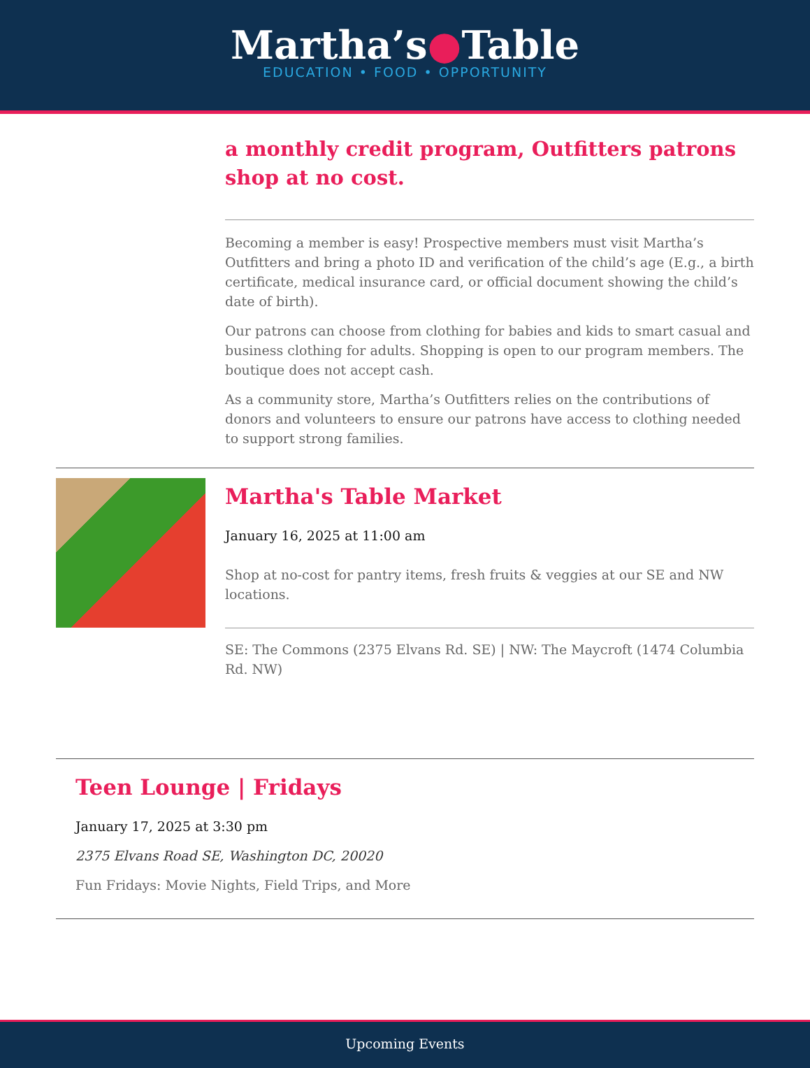Martha’s●Table
EDUCATION • FOOD • OPPORTUNITY
a monthly credit program, Outfitters patrons shop at no cost.
Becoming a member is easy! Prospective members must visit Martha’s Outfitters and bring a photo ID and verification of the child’s age (E.g., a birth certificate, medical insurance card, or official document showing the child’s date of birth).
Our patrons can choose from clothing for babies and kids to smart casual and business clothing for adults. Shopping is open to our program members. The boutique does not accept cash.
As a community store, Martha’s Outfitters relies on the contributions of donors and volunteers to ensure our patrons have access to clothing needed to support strong families.
Martha's Table Market
January 16, 2025 at 11:00 am
Shop at no-cost for pantry items, fresh fruits & veggies at our SE and NW locations.
SE: The Commons (2375 Elvans Rd. SE) | NW: The Maycroft (1474 Columbia Rd. NW)
Teen Lounge | Fridays
January 17, 2025 at 3:30 pm
2375 Elvans Road SE, Washington DC, 20020
Fun Fridays: Movie Nights, Field Trips, and More
Upcoming Events